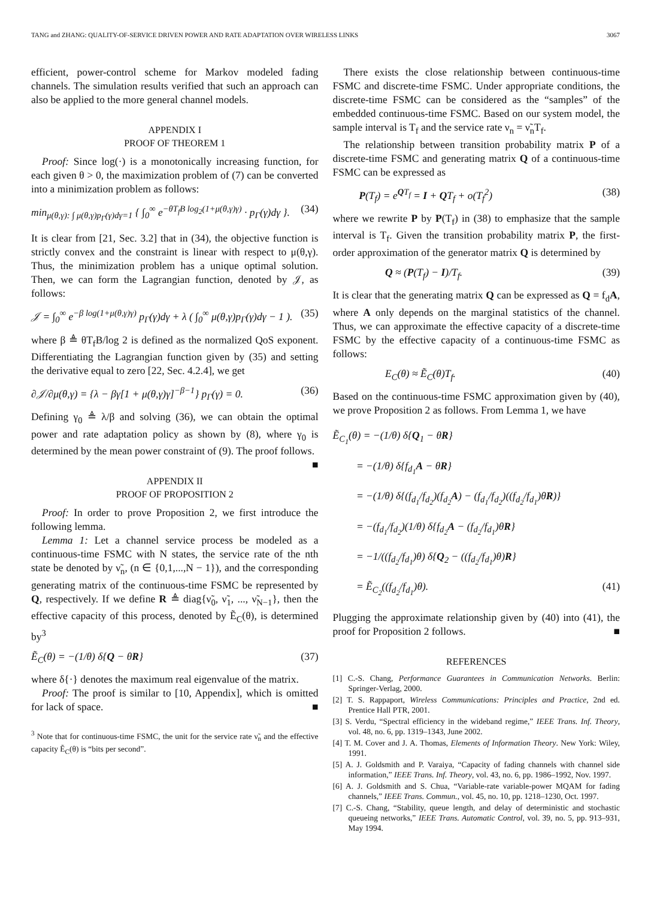TANG and ZHANG: QUALITY-OF-SERVICE DRIVEN POWER AND RATE ADAPTATION OVER WIRELESS LINKS 3067
efficient, power-control scheme for Markov modeled fading channels. The simulation results verified that such an approach can also be applied to the more general channel models.
APPENDIX I
PROOF OF THEOREM 1
Proof: Since log(·) is a monotonically increasing function, for each given θ > 0, the maximization problem of (7) can be converted into a minimization problem as follows:
min<sub>μ(θ,γ): ∫ μ(θ,γ)p<sub>Γ</sub>(γ)dγ=1</sub> { ∫<sub>0</sub><sup>∞</sup> e<sup>−θT<sub>f</sub>B log<sub>2</sub>(1+μ(θ,γ)γ)</sup> · p<sub>Γ</sub>(γ)dγ }. (34)
It is clear from [21, Sec. 3.2] that in (34), the objective function is strictly convex and the constraint is linear with respect to μ(θ,γ). Thus, the minimization problem has a unique optimal solution. Then, we can form the Lagrangian function, denoted by 𝒥, as follows:
𝒥 = ∫<sub>0</sub><sup>∞</sup> e<sup>−β log(1+μ(θ,γ)γ)</sup> p<sub>Γ</sub>(γ)dγ + λ ( ∫<sub>0</sub><sup>∞</sup> μ(θ,γ)p<sub>Γ</sub>(γ)dγ − 1 ). (35)
where β ≜ θT<sub>f</sub>B/log 2 is defined as the normalized QoS exponent. Differentiating the Lagrangian function given by (35) and setting the derivative equal to zero [22, Sec. 4.2.4], we get
∂𝒥/∂μ(θ,γ) = {λ − βγ[1 + μ(θ,γ)γ]<sup>−β−1</sup>} p<sub>Γ</sub>(γ) = 0. (36)
Defining γ<sub>0</sub> ≜ λ/β and solving (36), we can obtain the optimal power and rate adaptation policy as shown by (8), where γ<sub>0</sub> is determined by the mean power constraint of (9). The proof follows. ■
APPENDIX II
PROOF OF PROPOSITION 2
Proof: In order to prove Proposition 2, we first introduce the following lemma.
Lemma 1: Let a channel service process be modeled as a continuous-time FSMC with N states, the service rate of the nth state be denoted by ν̃<sub>n</sub>, (n ∈ {0,1,...,N − 1}), and the corresponding generating matrix of the continuous-time FSMC be represented by Q, respectively. If we define R ≜ diag{ν̃<sub>0</sub>, ν̃<sub>1</sub>, ..., ν̃<sub>N−1</sub>}, then the effective capacity of this process, denoted by Ẽ<sub>C</sub>(θ), is determined by<sup>3</sup>
Ẽ<sub>C</sub>(θ) = −(1/θ) δ{Q − θR} (37)
where δ{·} denotes the maximum real eigenvalue of the matrix.
Proof: The proof is similar to [10, Appendix], which is omitted for lack of space. ■
<sup>3</sup> Note that for continuous-time FSMC, the unit for the service rate ν̃<sub>n</sub> and the effective capacity Ẽ<sub>C</sub>(θ) is “bits per second”.
There exists the close relationship between continuous-time FSMC and discrete-time FSMC. Under appropriate conditions, the discrete-time FSMC can be considered as the “samples” of the embedded continuous-time FSMC. Based on our system model, the sample interval is T<sub>f</sub> and the service rate ν<sub>n</sub> = ν̃<sub>n</sub>T<sub>f</sub>.
The relationship between transition probability matrix P of a discrete-time FSMC and generating matrix Q of a continuous-time FSMC can be expressed as
P(T<sub>f</sub>) = e<sup>QT<sub>f</sub></sup> = I + QT<sub>f</sub> + o(T<sub>f</sub><sup>2</sup>) (38)
where we rewrite P by P(T<sub>f</sub>) in (38) to emphasize that the sample interval is T<sub>f</sub>. Given the transition probability matrix P, the first-order approximation of the generator matrix Q is determined by
Q ≈ (P(T<sub>f</sub>) − I)/T<sub>f</sub>. (39)
It is clear that the generating matrix Q can be expressed as Q = f<sub>d</sub>A, where A only depends on the marginal statistics of the channel. Thus, we can approximate the effective capacity of a discrete-time FSMC by the effective capacity of a continuous-time FSMC as follows:
E<sub>C</sub>(θ) ≈ Ẽ<sub>C</sub>(θ)T<sub>f</sub>. (40)
Based on the continuous-time FSMC approximation given by (40), we prove Proposition 2 as follows. From Lemma 1, we have
Ẽ<sub>C<sub>1</sub></sub>(θ) = −(1/θ) δ{Q<sub>1</sub> − θR}
= −(1/θ) δ{f<sub>d<sub>1</sub></sub>A − θR}
= −(1/θ) δ{(f<sub>d<sub>1</sub></sub>/f<sub>d<sub>2</sub></sub>)(f<sub>d<sub>2</sub></sub>A) − (f<sub>d<sub>1</sub></sub>/f<sub>d<sub>2</sub></sub>)((f<sub>d<sub>2</sub></sub>/f<sub>d<sub>1</sub></sub>)θR)}
= −(f<sub>d<sub>1</sub></sub>/f<sub>d<sub>2</sub></sub>)(1/θ) δ{f<sub>d<sub>2</sub></sub>A − (f<sub>d<sub>2</sub></sub>/f<sub>d<sub>1</sub></sub>)θR}
= −1/((f<sub>d<sub>2</sub></sub>/f<sub>d<sub>1</sub></sub>)θ) δ{Q<sub>2</sub> − ((f<sub>d<sub>2</sub></sub>/f<sub>d<sub>1</sub></sub>)θ)R}
= Ẽ<sub>C<sub>2</sub></sub>((f<sub>d<sub>2</sub></sub>/f<sub>d<sub>1</sub></sub>)θ). (41)
Plugging the approximate relationship given by (40) into (41), the proof for Proposition 2 follows. ■
REFERENCES
[1] C.-S. Chang, Performance Guarantees in Communication Networks. Berlin: Springer-Verlag, 2000.
[2] T. S. Rappaport, Wireless Communications: Principles and Practice, 2nd ed. Prentice Hall PTR, 2001.
[3] S. Verdu, “Spectral efficiency in the wideband regime,” IEEE Trans. Inf. Theory, vol. 48, no. 6, pp. 1319–1343, June 2002.
[4] T. M. Cover and J. A. Thomas, Elements of Information Theory. New York: Wiley, 1991.
[5] A. J. Goldsmith and P. Varaiya, “Capacity of fading channels with channel side information,” IEEE Trans. Inf. Theory, vol. 43, no. 6, pp. 1986–1992, Nov. 1997.
[6] A. J. Goldsmith and S. Chua, “Variable-rate variable-power MQAM for fading channels,” IEEE Trans. Commun., vol. 45, no. 10, pp. 1218–1230, Oct. 1997.
[7] C.-S. Chang, “Stability, queue length, and delay of deterministic and stochastic queueing networks,” IEEE Trans. Automatic Control, vol. 39, no. 5, pp. 913–931, May 1994.